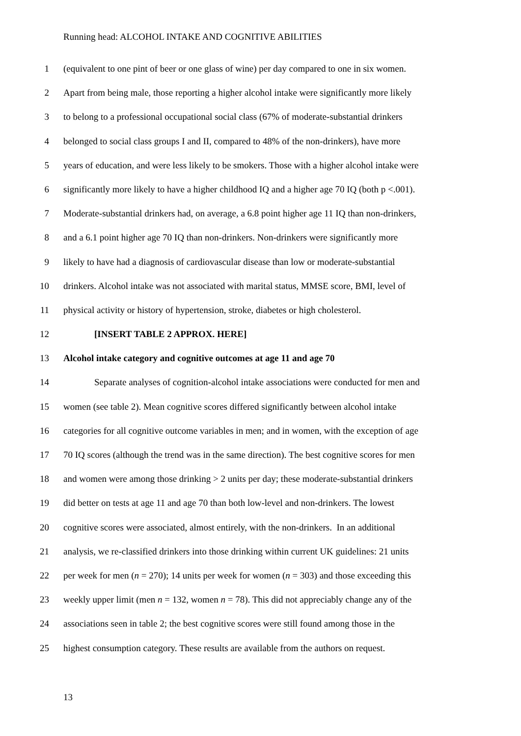Running head: ALCOHOL INTAKE AND COGNITIVE ABILITIES
1 (equivalent to one pint of beer or one glass of wine) per day compared to one in six women.
2 Apart from being male, those reporting a higher alcohol intake were significantly more likely
3 to belong to a professional occupational social class (67% of moderate-substantial drinkers
4 belonged to social class groups I and II, compared to 48% of the non-drinkers), have more
5 years of education, and were less likely to be smokers. Those with a higher alcohol intake were
6 significantly more likely to have a higher childhood IQ and a higher age 70 IQ (both p <.001).
7 Moderate-substantial drinkers had, on average, a 6.8 point higher age 11 IQ than non-drinkers,
8 and a 6.1 point higher age 70 IQ than non-drinkers. Non-drinkers were significantly more
9 likely to have had a diagnosis of cardiovascular disease than low or moderate-substantial
10 drinkers. Alcohol intake was not associated with marital status, MMSE score, BMI, level of
11 physical activity or history of hypertension, stroke, diabetes or high cholesterol.
12 [INSERT TABLE 2 APPROX. HERE]
13 Alcohol intake category and cognitive outcomes at age 11 and age 70
14 Separate analyses of cognition-alcohol intake associations were conducted for men and
15 women (see table 2). Mean cognitive scores differed significantly between alcohol intake
16 categories for all cognitive outcome variables in men; and in women, with the exception of age
17 70 IQ scores (although the trend was in the same direction). The best cognitive scores for men
18 and women were among those drinking > 2 units per day; these moderate-substantial drinkers
19 did better on tests at age 11 and age 70 than both low-level and non-drinkers. The lowest
20 cognitive scores were associated, almost entirely, with the non-drinkers. In an additional
21 analysis, we re-classified drinkers into those drinking within current UK guidelines: 21 units
22 per week for men (n = 270); 14 units per week for women (n = 303) and those exceeding this
23 weekly upper limit (men n = 132, women n = 78). This did not appreciably change any of the
24 associations seen in table 2; the best cognitive scores were still found among those in the
25 highest consumption category. These results are available from the authors on request.
13